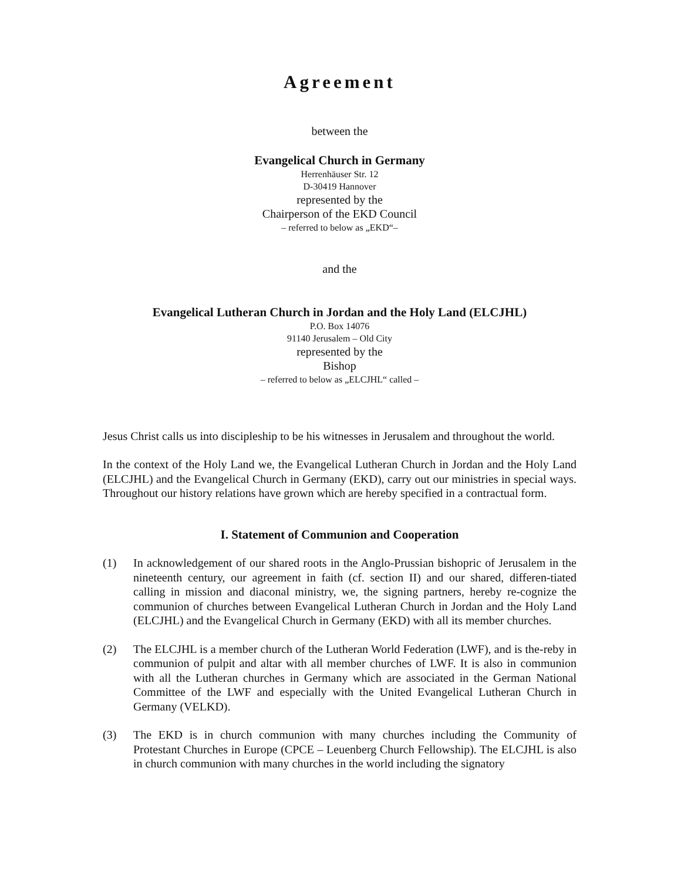Agreement
between the
Evangelical Church in Germany
Herrenhäuser Str. 12
D-30419 Hannover
represented by the
Chairperson of the EKD Council
– referred to below as „EKD“–
and the
Evangelical Lutheran Church in Jordan and the Holy Land (ELCJHL)
P.O. Box 14076
91140 Jerusalem – Old City
represented by the
Bishop
– referred to below as „ELCJHL“ called –
Jesus Christ calls us into discipleship to be his witnesses in Jerusalem and throughout the world.
In the context of the Holy Land we, the Evangelical Lutheran Church in Jordan and the Holy Land (ELCJHL) and the Evangelical Church in Germany (EKD), carry out our ministries in special ways. Throughout our history relations have grown which are hereby specified in a contractual form.
I. Statement of Communion and Cooperation
(1) In acknowledgement of our shared roots in the Anglo-Prussian bishopric of Jerusalem in the nineteenth century, our agreement in faith (cf. section II) and our shared, differen-tiated calling in mission and diaconal ministry, we, the signing partners, hereby re-cognize the communion of churches between Evangelical Lutheran Church in Jordan and the Holy Land (ELCJHL) and the Evangelical Church in Germany (EKD) with all its member churches.
(2) The ELCJHL is a member church of the Lutheran World Federation (LWF), and is the-reby in communion of pulpit and altar with all member churches of LWF. It is also in communion with all the Lutheran churches in Germany which are associated in the German National Committee of the LWF and especially with the United Evangelical Lutheran Church in Germany (VELKD).
(3) The EKD is in church communion with many churches including the Community of Protestant Churches in Europe (CPCE – Leuenberg Church Fellowship). The ELCJHL is also in church communion with many churches in the world including the signatory